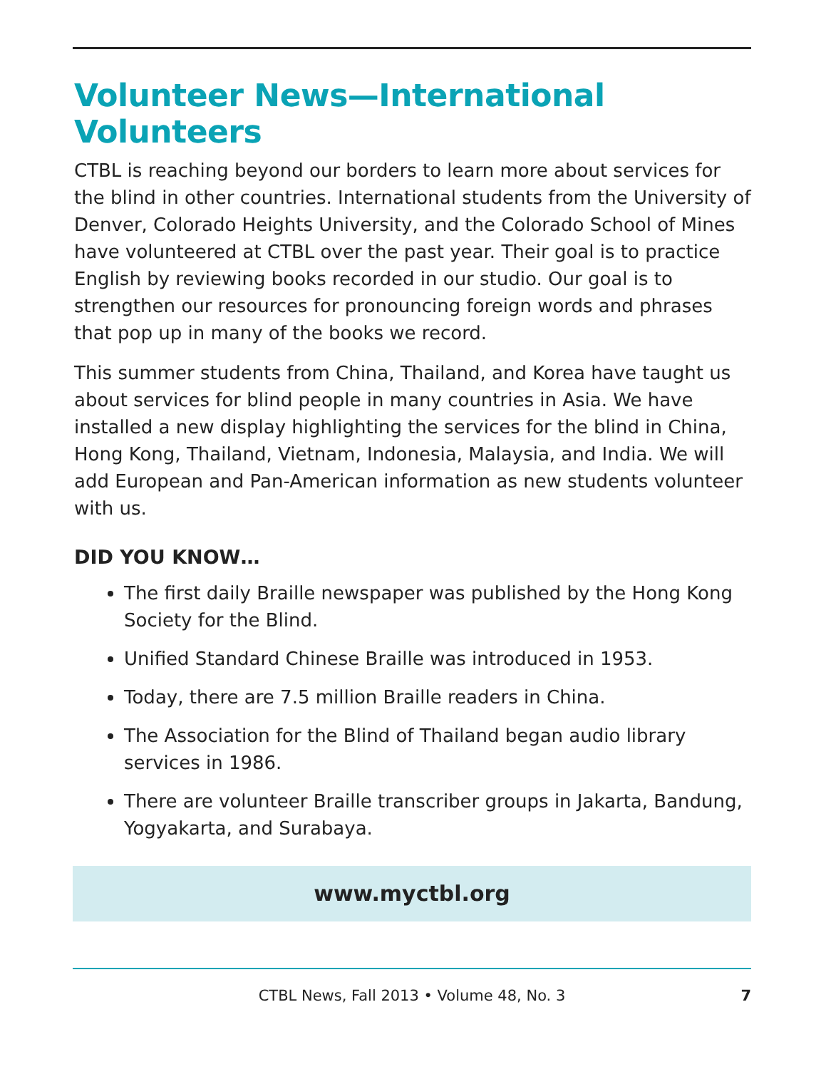Volunteer News—International Volunteers
CTBL is reaching beyond our borders to learn more about services for the blind in other countries. International students from the University of Denver, Colorado Heights University, and the Colorado School of Mines have volunteered at CTBL over the past year. Their goal is to practice English by reviewing books recorded in our studio. Our goal is to strengthen our resources for pronouncing foreign words and phrases that pop up in many of the books we record.
This summer students from China, Thailand, and Korea have taught us about services for blind people in many countries in Asia. We have installed a new display highlighting the services for the blind in China, Hong Kong, Thailand, Vietnam, Indonesia, Malaysia, and India. We will add European and Pan-American information as new students volunteer with us.
DID YOU KNOW…
The first daily Braille newspaper was published by the Hong Kong Society for the Blind.
Unified Standard Chinese Braille was introduced in 1953.
Today, there are 7.5 million Braille readers in China.
The Association for the Blind of Thailand began audio library services in 1986.
There are volunteer Braille transcriber groups in Jakarta, Bandung, Yogyakarta, and Surabaya.
www.myctbl.org
CTBL News, Fall 2013 • Volume 48, No. 3 7